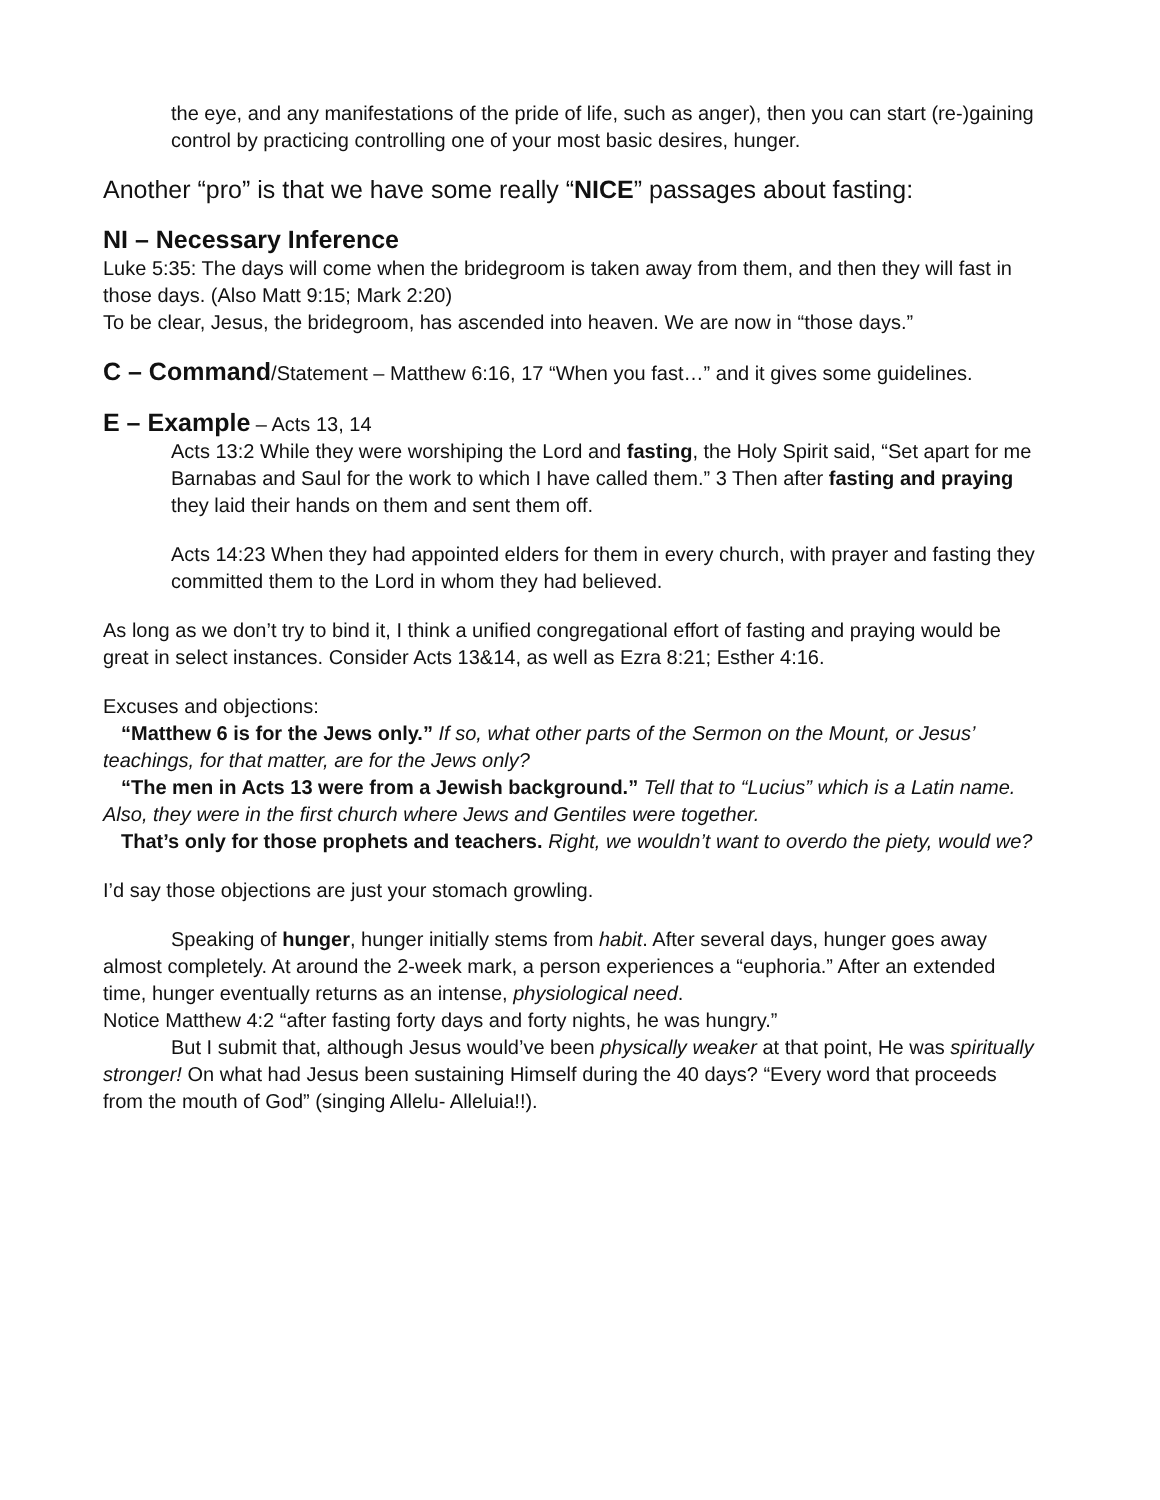the eye, and any manifestations of the pride of life, such as anger), then you can start (re-)gaining control by practicing controlling one of your most basic desires, hunger.
Another “pro” is that we have some really “NICE” passages about fasting:
NI – Necessary Inference
Luke 5:35: The days will come when the bridegroom is taken away from them, and then they will fast in those days. (Also Matt 9:15; Mark 2:20)
To be clear, Jesus, the bridegroom, has ascended into heaven. We are now in “those days.”
C – Command/Statement – Matthew 6:16, 17 “When you fast…” and it gives some guidelines.
E – Example – Acts 13, 14
Acts 13:2 While they were worshiping the Lord and fasting, the Holy Spirit said, “Set apart for me Barnabas and Saul for the work to which I have called them.” 3 Then after fasting and praying they laid their hands on them and sent them off.
Acts 14:23 When they had appointed elders for them in every church, with prayer and fasting they committed them to the Lord in whom they had believed.
As long as we don’t try to bind it, I think a unified congregational effort of fasting and praying would be great in select instances. Consider Acts 13&14, as well as Ezra 8:21; Esther 4:16.
Excuses and objections:
“Matthew 6 is for the Jews only.” If so, what other parts of the Sermon on the Mount, or Jesus’ teachings, for that matter, are for the Jews only?
“The men in Acts 13 were from a Jewish background.” Tell that to “Lucius” which is a Latin name. Also, they were in the first church where Jews and Gentiles were together.
That’s only for those prophets and teachers. Right, we wouldn’t want to overdo the piety, would we?
I’d say those objections are just your stomach growling.
Speaking of hunger, hunger initially stems from habit. After several days, hunger goes away almost completely. At around the 2-week mark, a person experiences a “euphoria.” After an extended time, hunger eventually returns as an intense, physiological need.
Notice Matthew 4:2 “after fasting forty days and forty nights, he was hungry.”
But I submit that, although Jesus would’ve been physically weaker at that point, He was spiritually stronger! On what had Jesus been sustaining Himself during the 40 days? “Every word that proceeds from the mouth of God” (singing Allelu- Alleluia!!).